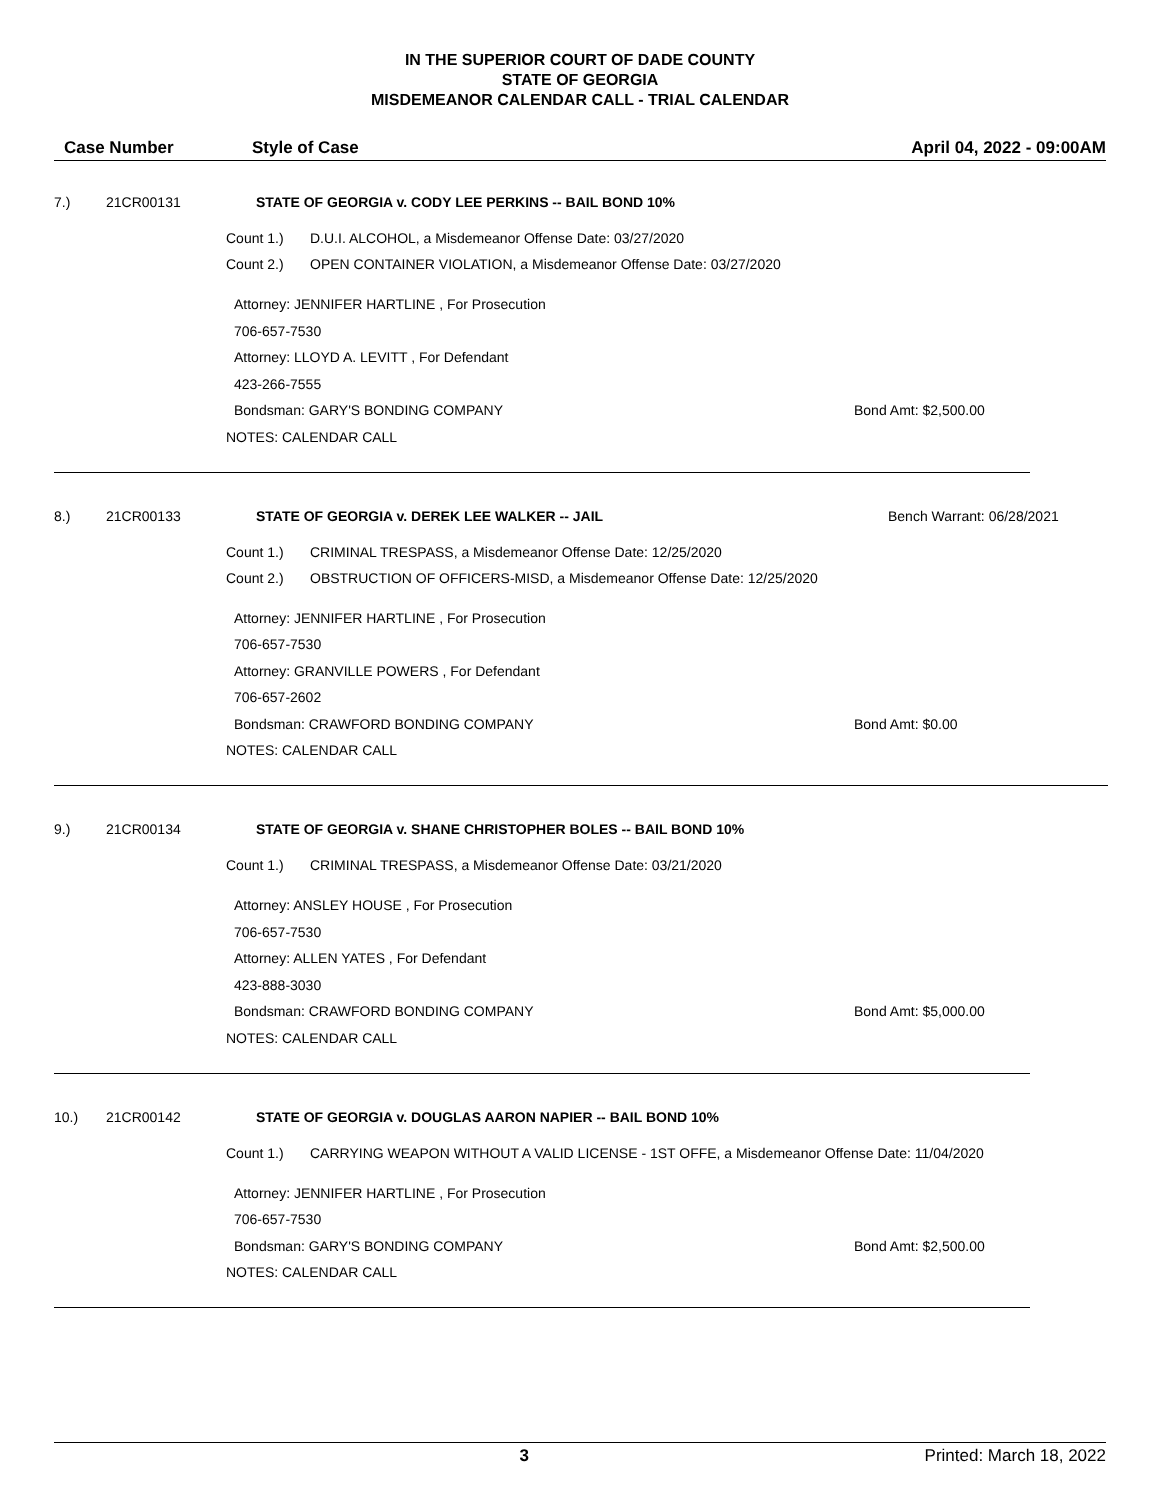IN THE SUPERIOR COURT OF DADE COUNTY
STATE OF GEORGIA
MISDEMEANOR CALENDAR CALL - TRIAL CALENDAR
Case Number Style of Case April 04, 2022 - 09:00AM
7.) 21CR00131 STATE OF GEORGIA v. CODY LEE PERKINS -- BAIL BOND 10%
Count 1.) D.U.I. ALCOHOL, a Misdemeanor Offense Date: 03/27/2020
Count 2.) OPEN CONTAINER VIOLATION, a Misdemeanor Offense Date: 03/27/2020
Attorney: JENNIFER HARTLINE , For Prosecution
706-657-7530
Attorney: LLOYD A. LEVITT , For Defendant
423-266-7555
Bondsman: GARY'S BONDING COMPANY Bond Amt: $2,500.00
NOTES: CALENDAR CALL
8.) 21CR00133 STATE OF GEORGIA v. DEREK LEE WALKER -- JAIL Bench Warrant: 06/28/2021
Count 1.) CRIMINAL TRESPASS, a Misdemeanor Offense Date: 12/25/2020
Count 2.) OBSTRUCTION OF OFFICERS-MISD, a Misdemeanor Offense Date: 12/25/2020
Attorney: JENNIFER HARTLINE , For Prosecution
706-657-7530
Attorney: GRANVILLE POWERS , For Defendant
706-657-2602
Bondsman: CRAWFORD BONDING COMPANY Bond Amt: $0.00
NOTES: CALENDAR CALL
9.) 21CR00134 STATE OF GEORGIA v. SHANE CHRISTOPHER BOLES -- BAIL BOND 10%
Count 1.) CRIMINAL TRESPASS, a Misdemeanor Offense Date: 03/21/2020
Attorney: ANSLEY HOUSE , For Prosecution
706-657-7530
Attorney: ALLEN YATES , For Defendant
423-888-3030
Bondsman: CRAWFORD BONDING COMPANY Bond Amt: $5,000.00
NOTES: CALENDAR CALL
10.) 21CR00142 STATE OF GEORGIA v. DOUGLAS AARON NAPIER -- BAIL BOND 10%
Count 1.) CARRYING WEAPON WITHOUT A VALID LICENSE - 1ST OFFE, a Misdemeanor Offense Date: 11/04/2020
Attorney: JENNIFER HARTLINE , For Prosecution
706-657-7530
Bondsman: GARY'S BONDING COMPANY Bond Amt: $2,500.00
NOTES: CALENDAR CALL
3 Printed: March 18, 2022